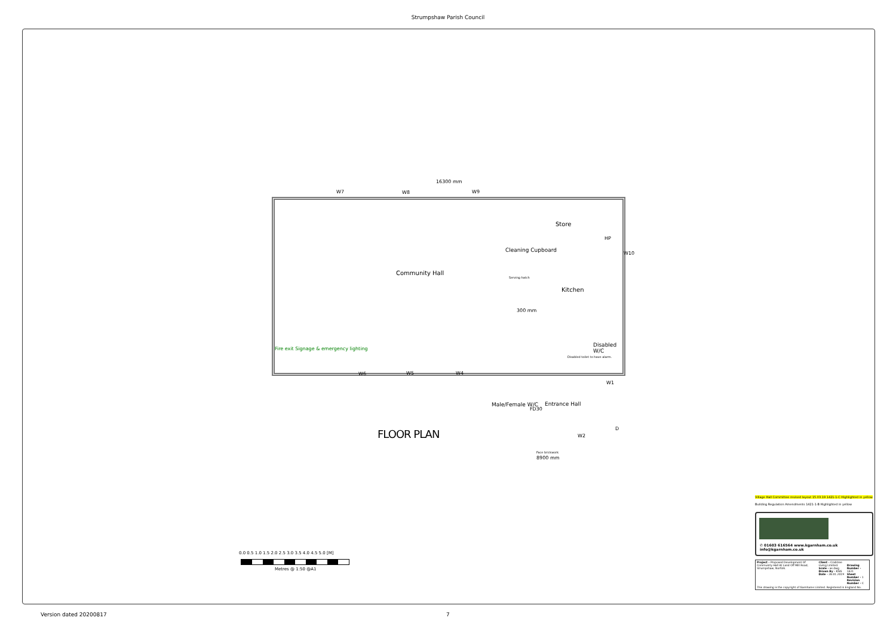Strumpshaw Parish Council
16300 mm
W7 W8 W9
Store
HP
W10
Cleaning Cupboard
Serving hatch
Community Hall
Kitchen
300 mm
Fire exit Signage & emergency lighting
Disabled W/C
Disabled toilet to have alarm.
W6 W5 W4
W1
Male/Female W/C
FD30
Entrance Hall
W2
D
Face brickwork
8900 mm
FLOOR PLAN
0.0 0.5 1.0 1.5 2.0 2.5 3.0 3.5 4.0 4.5 5.0 [M]
Metres @ 1:50 @A1
Village Hall Committee revised layout 15.03.19 1421-1-C Highlighted in yellow
Building Regulation Amendments 1421-1-B Highlighted in yellow
✆ 01603 616564 www.kgarnham.co.uk
info@kgarnham.co.uk
| Project - Proposed Development Of Community Hall At Land Off Mill Road, Strumpshaw, Norfolk. | Client - Crabtree Living Limited. Scale - as dwg Drawn By - KGG Date - 28.01.2019 | Drawing Number - 1421 Sheet Number - 1 Revision Number - C |
| This drawing is the copyright of Garnhams Limited. Registered in England No. | | |
Version dated 20200817 7